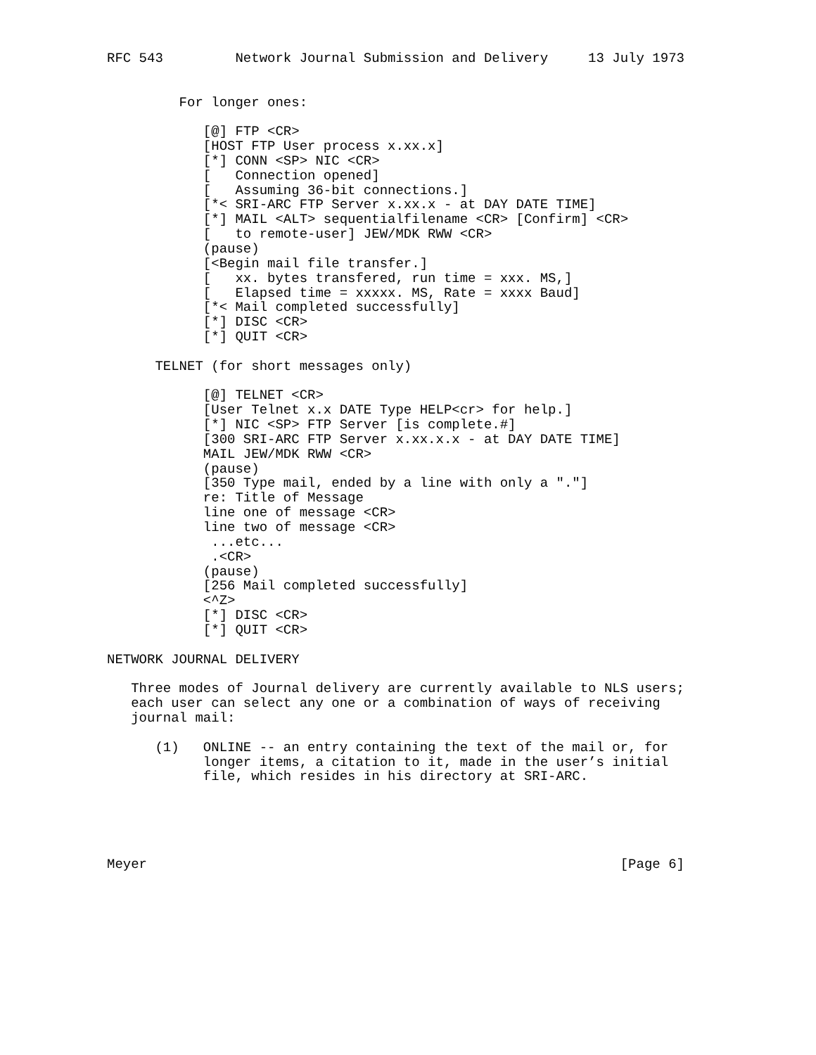RFC 543         Network Journal Submission and Delivery     13 July 1973


         For longer ones:

            [@] FTP <CR>
            [HOST FTP User process x.xx.x]
            [*] CONN <SP> NIC <CR>
            [   Connection opened]
            [   Assuming 36-bit connections.]
            [*< SRI-ARC FTP Server x.xx.x - at DAY DATE TIME]
            [*] MAIL <ALT> sequentialfilename <CR> [Confirm] <CR>
            [   to remote-user] JEW/MDK RWW <CR>
            (pause)
            [<Begin mail file transfer.]
            [   xx. bytes transfered, run time = xxx. MS,]
            [   Elapsed time = xxxxx. MS, Rate = xxxx Baud]
            [*< Mail completed successfully]
            [*] DISC <CR>
            [*] QUIT <CR>

      TELNET (for short messages only)

            [@] TELNET <CR>
            [User Telnet x.x DATE Type HELP<cr> for help.]
            [*] NIC <SP> FTP Server [is complete.#]
            [300 SRI-ARC FTP Server x.xx.x.x - at DAY DATE TIME]
            MAIL JEW/MDK RWW <CR>
            (pause)
            [350 Type mail, ended by a line with only a "."]
            re: Title of Message
            line one of message <CR>
            line two of message <CR>
             ...etc...
             .<CR>
            (pause)
            [256 Mail completed successfully]
            <^Z>
            [*] DISC <CR>
            [*] QUIT <CR>

NETWORK JOURNAL DELIVERY

   Three modes of Journal delivery are currently available to NLS users;
   each user can select any one or a combination of ways of receiving
   journal mail:

      (1)   ONLINE -- an entry containing the text of the mail or, for
            longer items, a citation to it, made in the user’s initial
            file, which resides in his directory at SRI-ARC.





Meyer                                                           [Page 6]